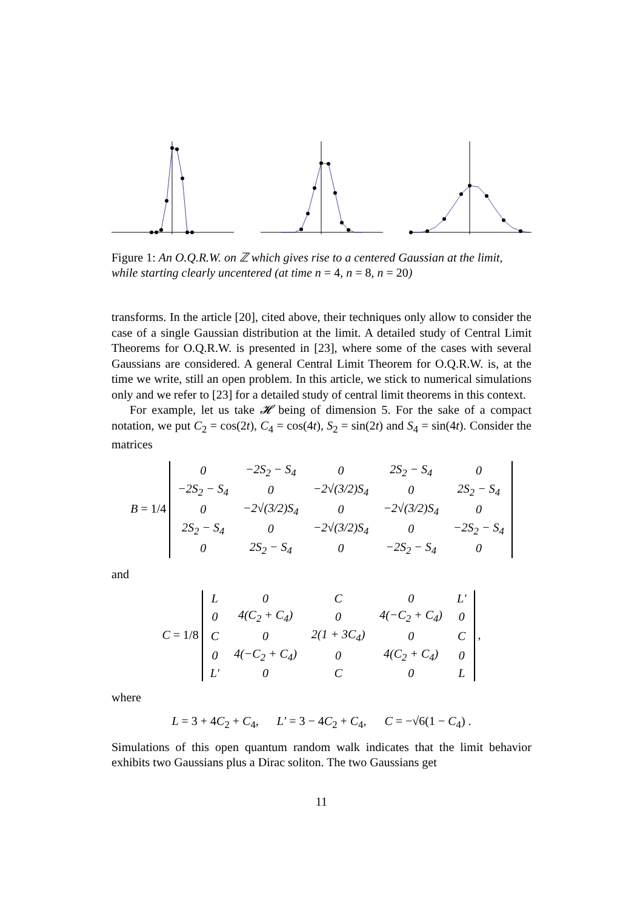Figure 1: An O.Q.R.W. on ℤ which gives rise to a centered Gaussian at the limit, while starting clearly uncentered (at time n = 4, n = 8, n = 20)
transforms. In the article [20], cited above, their techniques only allow to consider the case of a single Gaussian distribution at the limit. A detailed study of Central Limit Theorems for O.Q.R.W. is presented in [23], where some of the cases with several Gaussians are considered. A general Central Limit Theorem for O.Q.R.W. is, at the time we write, still an open problem. In this article, we stick to numerical simulations only and we refer to [23] for a detailed study of central limit theorems in this context.
For example, let us take 𝓗 being of dimension 5. For the sake of a compact notation, we put C<sub>2</sub> = cos(2t), C<sub>4</sub> = cos(4t), S<sub>2</sub> = sin(2t) and S<sub>4</sub> = sin(4t). Consider the matrices
B = 1/4
| 0 | −2S<sub>2</sub> − S<sub>4</sub> | 0 | 2S<sub>2</sub> − S<sub>4</sub> | 0 |
| −2S<sub>2</sub> − S<sub>4</sub> | 0 | −2√(3/2)S<sub>4</sub> | 0 | 2S<sub>2</sub> − S<sub>4</sub> |
| 0 | −2√(3/2)S<sub>4</sub> | 0 | −2√(3/2)S<sub>4</sub> | 0 |
| 2S<sub>2</sub> − S<sub>4</sub> | 0 | −2√(3/2)S<sub>4</sub> | 0 | −2S<sub>2</sub> − S<sub>4</sub> |
| 0 | 2S<sub>2</sub> − S<sub>4</sub> | 0 | −2S<sub>2</sub> − S<sub>4</sub> | 0 |
and
C = 1/8
| L | 0 | C | 0 | L′ |
| 0 | 4(C<sub>2</sub> + C<sub>4</sub>) | 0 | 4(−C<sub>2</sub> + C<sub>4</sub>) | 0 |
| C | 0 | 2(1 + 3C<sub>4</sub>) | 0 | C |
| 0 | 4(−C<sub>2</sub> + C<sub>4</sub>) | 0 | 4(C<sub>2</sub> + C<sub>4</sub>) | 0 |
| L′ | 0 | C | 0 | L |
,
where
L = 3 + 4C<sub>2</sub> + C<sub>4</sub>, L′ = 3 − 4C<sub>2</sub> + C<sub>4</sub>, C = −√6(1 − C<sub>4</sub>) .
Simulations of this open quantum random walk indicates that the limit behavior exhibits two Gaussians plus a Dirac soliton. The two Gaussians get
11